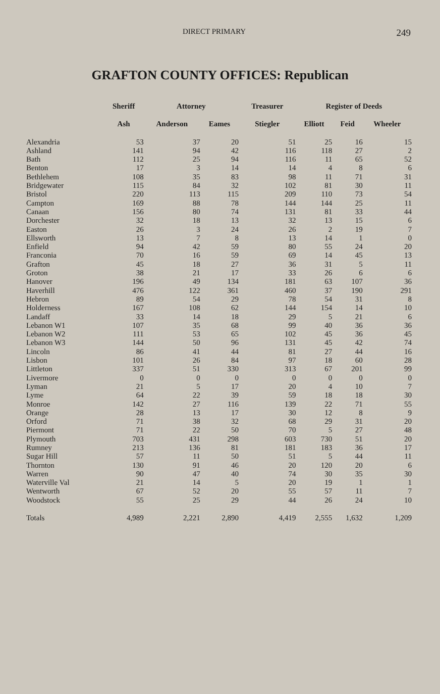DIRECT PRIMARY 249
GRAFTON COUNTY OFFICES: Republican
| | Sheriff | Attorney | | Treasurer | Register of Deeds | | |
| --- | --- | --- | --- | --- | --- | --- | --- |
| | Ash | Anderson | Eames | Stiegler | Elliott | Feid | Wheeler |
| Alexandria | 53 | 37 | 20 | 51 | 25 | 16 | 15 |
| Ashland | 141 | 94 | 42 | 116 | 118 | 27 | 2 |
| Bath | 112 | 25 | 94 | 116 | 11 | 65 | 52 |
| Benton | 17 | 3 | 14 | 14 | 4 | 8 | 6 |
| Bethlehem | 108 | 35 | 83 | 98 | 11 | 71 | 31 |
| Bridgewater | 115 | 84 | 32 | 102 | 81 | 30 | 11 |
| Bristol | 220 | 113 | 115 | 209 | 110 | 73 | 54 |
| Campton | 169 | 88 | 78 | 144 | 144 | 25 | 11 |
| Canaan | 156 | 80 | 74 | 131 | 81 | 33 | 44 |
| Dorchester | 32 | 18 | 13 | 32 | 13 | 15 | 6 |
| Easton | 26 | 3 | 24 | 26 | 2 | 19 | 7 |
| Ellsworth | 13 | 7 | 8 | 13 | 14 | 1 | 0 |
| Enfield | 94 | 42 | 59 | 80 | 55 | 24 | 20 |
| Franconia | 70 | 16 | 59 | 69 | 14 | 45 | 13 |
| Grafton | 45 | 18 | 27 | 36 | 31 | 5 | 11 |
| Groton | 38 | 21 | 17 | 33 | 26 | 6 | 6 |
| Hanover | 196 | 49 | 134 | 181 | 63 | 107 | 36 |
| Haverhill | 476 | 122 | 361 | 460 | 37 | 190 | 291 |
| Hebron | 89 | 54 | 29 | 78 | 54 | 31 | 8 |
| Holderness | 167 | 108 | 62 | 144 | 154 | 14 | 10 |
| Landaff | 33 | 14 | 18 | 29 | 5 | 21 | 6 |
| Lebanon W1 | 107 | 35 | 68 | 99 | 40 | 36 | 36 |
| Lebanon W2 | 111 | 53 | 65 | 102 | 45 | 36 | 45 |
| Lebanon W3 | 144 | 50 | 96 | 131 | 45 | 42 | 74 |
| Lincoln | 86 | 41 | 44 | 81 | 27 | 44 | 16 |
| Lisbon | 101 | 26 | 84 | 97 | 18 | 60 | 28 |
| Littleton | 337 | 51 | 330 | 313 | 67 | 201 | 99 |
| Livermore | 0 | 0 | 0 | 0 | 0 | 0 | 0 |
| Lyman | 21 | 5 | 17 | 20 | 4 | 10 | 7 |
| Lyme | 64 | 22 | 39 | 59 | 18 | 18 | 30 |
| Monroe | 142 | 27 | 116 | 139 | 22 | 71 | 55 |
| Orange | 28 | 13 | 17 | 30 | 12 | 8 | 9 |
| Orford | 71 | 38 | 32 | 68 | 29 | 31 | 20 |
| Piermont | 71 | 22 | 50 | 70 | 5 | 27 | 48 |
| Plymouth | 703 | 431 | 298 | 603 | 730 | 51 | 20 |
| Rumney | 213 | 136 | 81 | 181 | 183 | 36 | 17 |
| Sugar Hill | 57 | 11 | 50 | 51 | 5 | 44 | 11 |
| Thornton | 130 | 91 | 46 | 20 | 120 | 20 | 6 |
| Warren | 90 | 47 | 40 | 74 | 30 | 35 | 30 |
| Waterville Val | 21 | 14 | 5 | 20 | 19 | 1 | 1 |
| Wentworth | 67 | 52 | 20 | 55 | 57 | 11 | 7 |
| Woodstock | 55 | 25 | 29 | 44 | 26 | 24 | 10 |
| Totals | 4,989 | 2,221 | 2,890 | 4,419 | 2,555 | 1,632 | 1,209 |